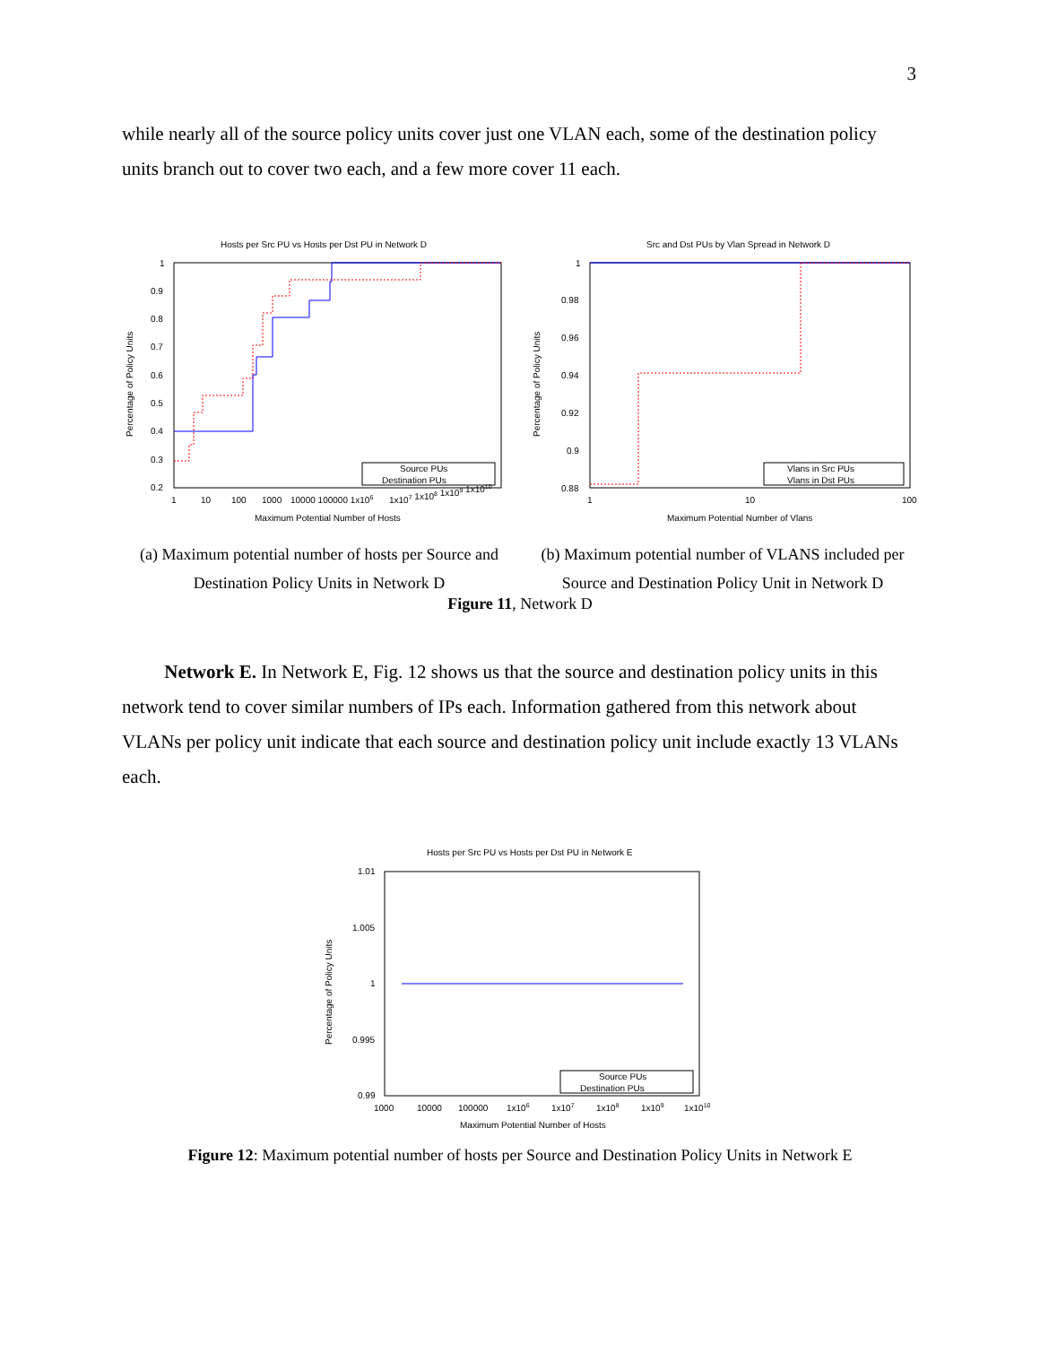3
while nearly all of the source policy units cover just one VLAN each, some of the destination policy units branch out to cover two each, and a few more cover 11 each.
Hosts per Src PU vs Hosts per Dst PU in Network D
1
0.9
0.8
0.7
0.6
0.5
0.4
0.3
0.2
Source PUs
Destination PUs
1
10
100
1000
10000 100000 1x106
1x107 1x108 1x109 1x1010
Maximum Potential Number of Hosts
Percentage of Policy Units
(a) Maximum potential number of hosts per Source and Destination Policy Units in Network D
Src and Dst PUs by Vlan Spread in Network D
1
0.98
0.96
0.94
0.92
0.9
0.88
Vlans in Src PUs
Vlans in Dst PUs
1
10
100
Maximum Potential Number of Vlans
Percentage of Policy Units
(b) Maximum potential number of VLANS included per Source and Destination Policy Unit in Network D
Figure 11, Network D
Network E. In Network E, Fig. 12 shows us that the source and destination policy units in this network tend to cover similar numbers of IPs each. Information gathered from this network about VLANs per policy unit indicate that each source and destination policy unit include exactly 13 VLANs each.
Hosts per Src PU vs Hosts per Dst PU in Network E
1.01
1.005
1
0.995
0.99
Source PUs
Destination PUs
1000
10000
100000
1x106
1x107
1x108
1x109
1x1010
Maximum Potential Number of Hosts
Percentage of Policy Units
Figure 12: Maximum potential number of hosts per Source and Destination Policy Units in Network E